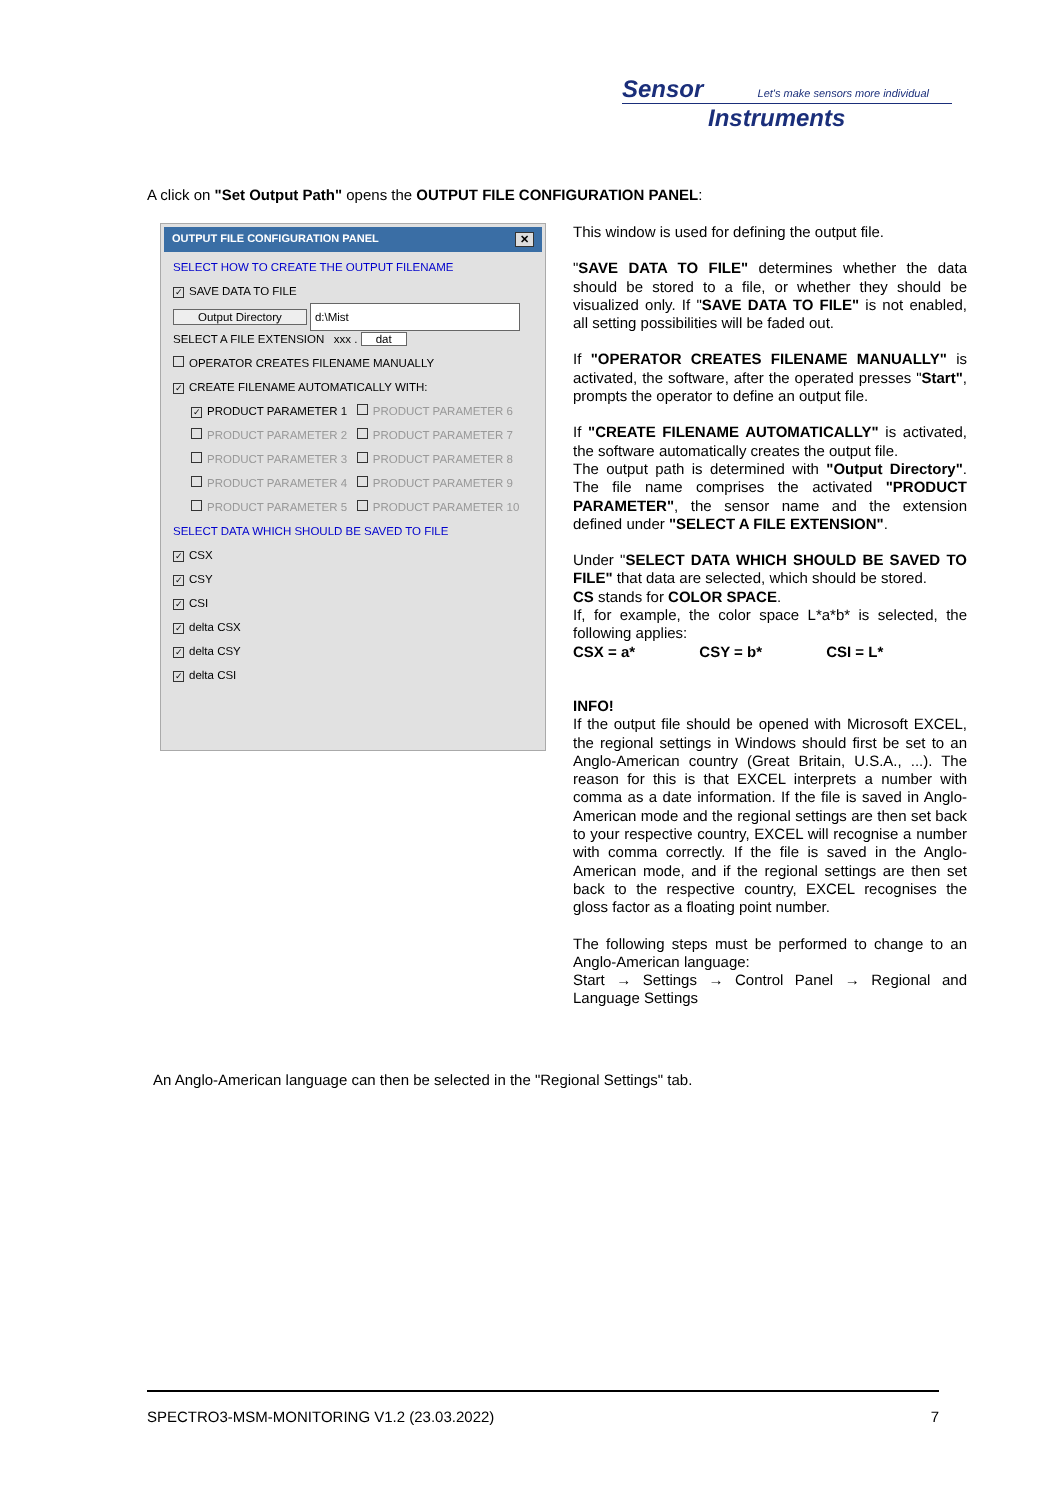Sensor Let's make sensors more individual
Instruments
A click on "Set Output Path" opens the OUTPUT FILE CONFIGURATION PANEL:
OUTPUT FILE CONFIGURATION PANEL ✕
SELECT HOW TO CREATE THE OUTPUT FILENAME
✓ SAVE DATA TO FILE
Output Directory d:\Mist
SELECT A FILE EXTENSION xxx . dat
OPERATOR CREATES FILENAME MANUALLY
✓ CREATE FILENAME AUTOMATICALLY WITH:
✓ PRODUCT PARAMETER 1 PRODUCT PARAMETER 6
PRODUCT PARAMETER 2 PRODUCT PARAMETER 7
PRODUCT PARAMETER 3 PRODUCT PARAMETER 8
PRODUCT PARAMETER 4 PRODUCT PARAMETER 9
PRODUCT PARAMETER 5 PRODUCT PARAMETER 10
SELECT DATA WHICH SHOULD BE SAVED TO FILE
✓ CSX
✓ CSY
✓ CSI
✓ delta CSX
✓ delta CSY
✓ delta CSI
This window is used for defining the output file.
"SAVE DATA TO FILE" determines whether the data should be stored to a file, or whether they should be visualized only. If "SAVE DATA TO FILE" is not enabled, all setting possibilities will be faded out.
If "OPERATOR CREATES FILENAME MANUALLY" is activated, the software, after the operated presses "Start", prompts the operator to define an output file.
If "CREATE FILENAME AUTOMATICALLY" is activated, the software automatically creates the output file.
The output path is determined with "Output Directory". The file name comprises the activated "PRODUCT PARAMETER", the sensor name and the extension defined under "SELECT A FILE EXTENSION".
Under "SELECT DATA WHICH SHOULD BE SAVED TO FILE" that data are selected, which should be stored.
CS stands for COLOR SPACE.
If, for example, the color space L*a*b* is selected, the following applies:
CSX = a* CSY = b* CSI = L*
INFO!
If the output file should be opened with Microsoft EXCEL, the regional settings in Windows should first be set to an Anglo-American country (Great Britain, U.S.A., ...). The reason for this is that EXCEL interprets a number with comma as a date information. If the file is saved in Anglo-American mode and the regional settings are then set back to your respective country, EXCEL will recognise a number with comma correctly. If the file is saved in the Anglo-American mode, and if the regional settings are then set back to the respective country, EXCEL recognises the gloss factor as a floating point number.
The following steps must be performed to change to an Anglo-American language:
Start → Settings → Control Panel → Regional and Language Settings
An Anglo-American language can then be selected in the "Regional Settings" tab.
SPECTRO3-MSM-MONITORING V1.2 (23.03.2022) 7